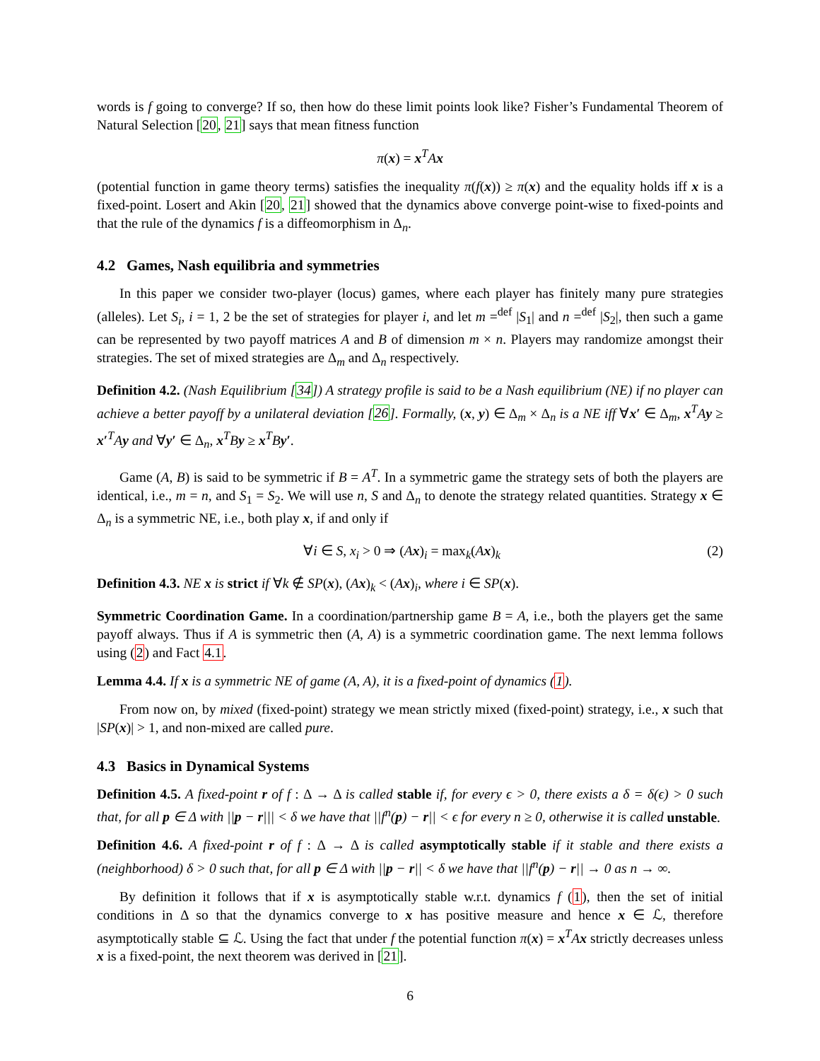words is f going to converge? If so, then how do these limit points look like? Fisher’s Fundamental Theorem of Natural Selection [20, 21] says that mean fitness function
π(x) = x<sup>T</sup>Ax
(potential function in game theory terms) satisfies the inequality π(f(x)) ≥ π(x) and the equality holds iff x is a fixed-point. Losert and Akin [20, 21] showed that the dynamics above converge point-wise to fixed-points and that the rule of the dynamics f is a diffeomorphism in Δ<sub>n</sub>.
4.2 Games, Nash equilibria and symmetries
In this paper we consider two-player (locus) games, where each player has finitely many pure strategies (alleles). Let S<sub>i</sub>, i = 1, 2 be the set of strategies for player i, and let m =<sup>def</sup> |S<sub>1</sub>| and n =<sup>def</sup> |S<sub>2</sub>|, then such a game can be represented by two payoff matrices A and B of dimension m × n. Players may randomize amongst their strategies. The set of mixed strategies are Δ<sub>m</sub> and Δ<sub>n</sub> respectively.
Definition 4.2. (Nash Equilibrium [34]) A strategy profile is said to be a Nash equilibrium (NE) if no player can achieve a better payoff by a unilateral deviation [26]. Formally, (x, y) ∈ Δ<sub>m</sub> × Δ<sub>n</sub> is a NE iff ∀x′ ∈ Δ<sub>m</sub>, x<sup>T</sup>Ay ≥ x′<sup>T</sup>Ay and ∀y′ ∈ Δ<sub>n</sub>, x<sup>T</sup>By ≥ x<sup>T</sup>By′.
Game (A, B) is said to be symmetric if B = A<sup>T</sup>. In a symmetric game the strategy sets of both the players are identical, i.e., m = n, and S<sub>1</sub> = S<sub>2</sub>. We will use n, S and Δ<sub>n</sub> to denote the strategy related quantities. Strategy x ∈ Δ<sub>n</sub> is a symmetric NE, i.e., both play x, if and only if
∀i ∈ S, x<sub>i</sub> > 0 ⇒ (Ax)<sub>i</sub> = max<sub>k</sub>(Ax)<sub>k</sub> (2)
Definition 4.3. NE x is strict if ∀k ∉ SP(x), (Ax)<sub>k</sub> < (Ax)<sub>i</sub>, where i ∈ SP(x).
Symmetric Coordination Game. In a coordination/partnership game B = A, i.e., both the players get the same payoff always. Thus if A is symmetric then (A, A) is a symmetric coordination game. The next lemma follows using (2) and Fact 4.1.
Lemma 4.4. If x is a symmetric NE of game (A, A), it is a fixed-point of dynamics (1).
From now on, by mixed (fixed-point) strategy we mean strictly mixed (fixed-point) strategy, i.e., x such that |SP(x)| > 1, and non-mixed are called pure.
4.3 Basics in Dynamical Systems
Definition 4.5. A fixed-point r of f : Δ → Δ is called stable if, for every ϵ > 0, there exists a δ = δ(ϵ) > 0 such that, for all p ∈ Δ with ||p − r||| < δ we have that ||f<sup>n</sup>(p) − r|| < ϵ for every n ≥ 0, otherwise it is called unstable.
Definition 4.6. A fixed-point r of f : Δ → Δ is called asymptotically stable if it stable and there exists a (neighborhood) δ > 0 such that, for all p ∈ Δ with ||p − r|| < δ we have that ||f<sup>n</sup>(p) − r|| → 0 as n → ∞.
By definition it follows that if x is asymptotically stable w.r.t. dynamics f (1), then the set of initial conditions in Δ so that the dynamics converge to x has positive measure and hence x ∈ ℒ, therefore asymptotically stable ⊆ ℒ. Using the fact that under f the potential function π(x) = x<sup>T</sup>Ax strictly decreases unless x is a fixed-point, the next theorem was derived in [21].
6